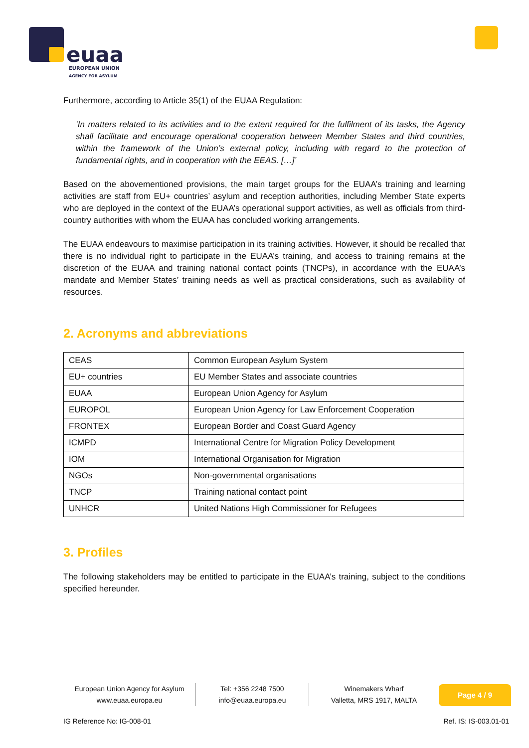euaa
EUROPEAN UNION
AGENCY FOR ASYLUM
Furthermore, according to Article 35(1) of the EUAA Regulation:
‘In matters related to its activities and to the extent required for the fulfilment of its tasks, the Agency shall facilitate and encourage operational cooperation between Member States and third countries, within the framework of the Union’s external policy, including with regard to the protection of fundamental rights, and in cooperation with the EEAS. […]’
Based on the abovementioned provisions, the main target groups for the EUAA’s training and learning activities are staff from EU+ countries’ asylum and reception authorities, including Member State experts who are deployed in the context of the EUAA’s operational support activities, as well as officials from third-country authorities with whom the EUAA has concluded working arrangements.
The EUAA endeavours to maximise participation in its training activities. However, it should be recalled that there is no individual right to participate in the EUAA’s training, and access to training remains at the discretion of the EUAA and training national contact points (TNCPs), in accordance with the EUAA’s mandate and Member States’ training needs as well as practical considerations, such as availability of resources.
2. Acronyms and abbreviations
| CEAS | Common European Asylum System |
| EU+ countries | EU Member States and associate countries |
| EUAA | European Union Agency for Asylum |
| EUROPOL | European Union Agency for Law Enforcement Cooperation |
| FRONTEX | European Border and Coast Guard Agency |
| ICMPD | International Centre for Migration Policy Development |
| IOM | International Organisation for Migration |
| NGOs | Non-governmental organisations |
| TNCP | Training national contact point |
| UNHCR | United Nations High Commissioner for Refugees |
3. Profiles
The following stakeholders may be entitled to participate in the EUAA’s training, subject to the conditions specified hereunder.
European Union Agency for Asylum
www.euaa.europa.eu
Tel: +356 2248 7500
info@euaa.europa.eu
Winemakers Wharf
Valletta, MRS 1917, MALTA
Page 4 / 9
IG Reference No: IG-008-01 Ref. IS: IS-003.01-01